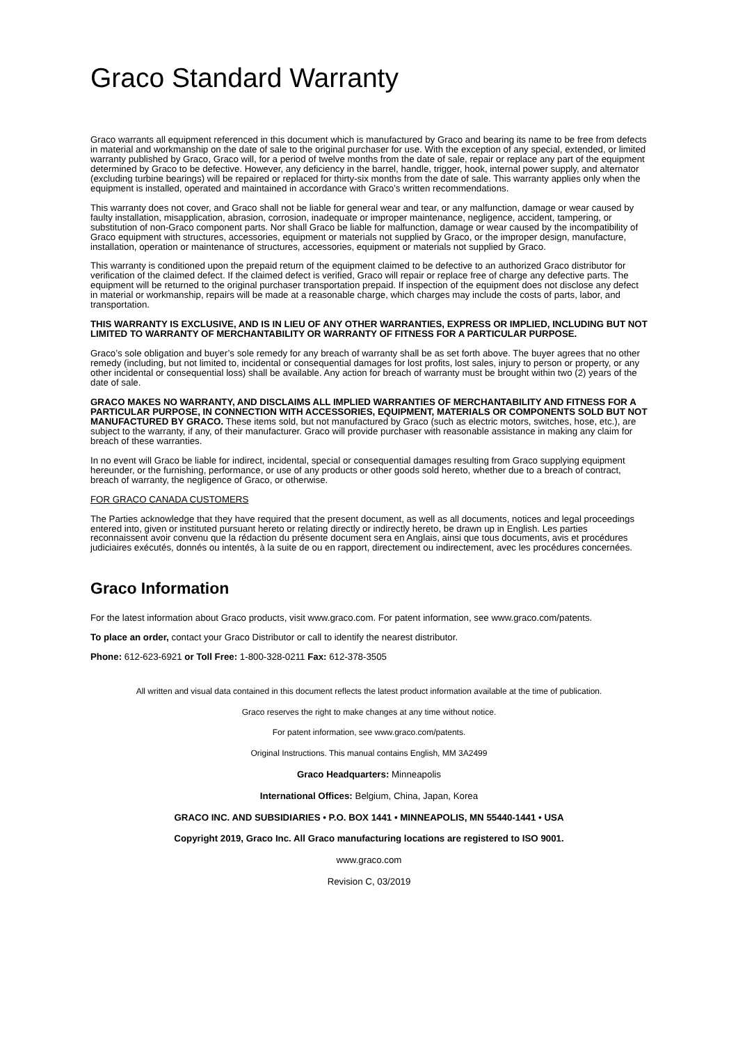Graco Standard Warranty
Graco warrants all equipment referenced in this document which is manufactured by Graco and bearing its name to be free from defects in material and workmanship on the date of sale to the original purchaser for use. With the exception of any special, extended, or limited warranty published by Graco, Graco will, for a period of twelve months from the date of sale, repair or replace any part of the equipment determined by Graco to be defective. However, any deficiency in the barrel, handle, trigger, hook, internal power supply, and alternator (excluding turbine bearings) will be repaired or replaced for thirty-six months from the date of sale. This warranty applies only when the equipment is installed, operated and maintained in accordance with Graco’s written recommendations.
This warranty does not cover, and Graco shall not be liable for general wear and tear, or any malfunction, damage or wear caused by faulty installation, misapplication, abrasion, corrosion, inadequate or improper maintenance, negligence, accident, tampering, or substitution of non-Graco component parts. Nor shall Graco be liable for malfunction, damage or wear caused by the incompatibility of Graco equipment with structures, accessories, equipment or materials not supplied by Graco, or the improper design, manufacture, installation, operation or maintenance of structures, accessories, equipment or materials not supplied by Graco.
This warranty is conditioned upon the prepaid return of the equipment claimed to be defective to an authorized Graco distributor for verification of the claimed defect. If the claimed defect is verified, Graco will repair or replace free of charge any defective parts. The equipment will be returned to the original purchaser transportation prepaid. If inspection of the equipment does not disclose any defect in material or workmanship, repairs will be made at a reasonable charge, which charges may include the costs of parts, labor, and transportation.
THIS WARRANTY IS EXCLUSIVE, AND IS IN LIEU OF ANY OTHER WARRANTIES, EXPRESS OR IMPLIED, INCLUDING BUT NOT LIMITED TO WARRANTY OF MERCHANTABILITY OR WARRANTY OF FITNESS FOR A PARTICULAR PURPOSE.
Graco’s sole obligation and buyer’s sole remedy for any breach of warranty shall be as set forth above. The buyer agrees that no other remedy (including, but not limited to, incidental or consequential damages for lost profits, lost sales, injury to person or property, or any other incidental or consequential loss) shall be available. Any action for breach of warranty must be brought within two (2) years of the date of sale.
GRACO MAKES NO WARRANTY, AND DISCLAIMS ALL IMPLIED WARRANTIES OF MERCHANTABILITY AND FITNESS FOR A PARTICULAR PURPOSE, IN CONNECTION WITH ACCESSORIES, EQUIPMENT, MATERIALS OR COMPONENTS SOLD BUT NOT MANUFACTURED BY GRACO. These items sold, but not manufactured by Graco (such as electric motors, switches, hose, etc.), are subject to the warranty, if any, of their manufacturer. Graco will provide purchaser with reasonable assistance in making any claim for breach of these warranties.
In no event will Graco be liable for indirect, incidental, special or consequential damages resulting from Graco supplying equipment hereunder, or the furnishing, performance, or use of any products or other goods sold hereto, whether due to a breach of contract, breach of warranty, the negligence of Graco, or otherwise.
FOR GRACO CANADA CUSTOMERS
The Parties acknowledge that they have required that the present document, as well as all documents, notices and legal proceedings entered into, given or instituted pursuant hereto or relating directly or indirectly hereto, be drawn up in English. Les parties reconnaissent avoir convenu que la rédaction du présente document sera en Anglais, ainsi que tous documents, avis et procédures judiciaires exécutés, donnés ou intentés, à la suite de ou en rapport, directement ou indirectement, avec les procédures concernées.
Graco Information
For the latest information about Graco products, visit www.graco.com. For patent information, see www.graco.com/patents.
To place an order, contact your Graco Distributor or call to identify the nearest distributor.
Phone: 612-623-6921 or Toll Free: 1-800-328-0211 Fax: 612-378-3505
All written and visual data contained in this document reflects the latest product information available at the time of publication.
Graco reserves the right to make changes at any time without notice.
For patent information, see www.graco.com/patents.
Original Instructions. This manual contains English, MM 3A2499
Graco Headquarters: Minneapolis
International Offices: Belgium, China, Japan, Korea
GRACO INC. AND SUBSIDIARIES • P.O. BOX 1441 • MINNEAPOLIS, MN 55440-1441 • USA
Copyright 2019, Graco Inc. All Graco manufacturing locations are registered to ISO 9001.
www.graco.com
Revision C, 03/2019